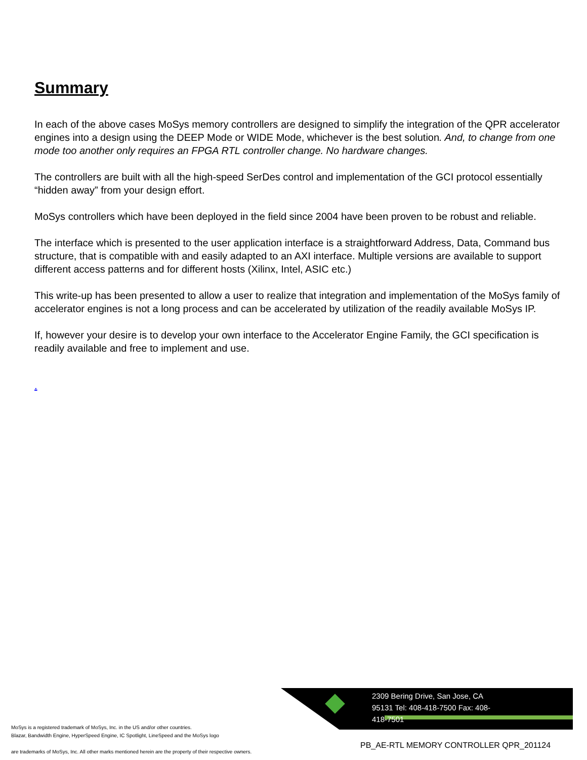Summary
In each of the above cases MoSys memory controllers are designed to simplify the integration of the QPR accelerator engines into a design using the DEEP Mode or WIDE Mode, whichever is the best solution. And, to change from one mode too another only requires an FPGA RTL controller change. No hardware changes.
The controllers are built with all the high-speed SerDes control and implementation of the GCI protocol essentially “hidden away” from your design effort.
MoSys controllers which have been deployed in the field since 2004 have been proven to be robust and reliable.
The interface which is presented to the user application interface is a straightforward Address, Data, Command bus structure, that is compatible with and easily adapted to an AXI interface. Multiple versions are available to support different access patterns and for different hosts (Xilinx, Intel, ASIC etc.)
This write-up has been presented to allow a user to realize that integration and implementation of the MoSys family of accelerator engines is not a long process and can be accelerated by utilization of the readily available MoSys IP.
If, however your desire is to develop your own interface to the Accelerator Engine Family, the GCI specification is readily available and free to implement and use.
.
2309 Bering Drive, San Jose, CA 95131 Tel: 408-418-7500 Fax: 408-418-7501
MoSys is a registered trademark of MoSys, Inc. in the US and/or other countries.
Blazar, Bandwidth Engine, HyperSpeed Engine, IC Spotlight, LineSpeed and the MoSys logo
are trademarks of MoSys, Inc. All other marks mentioned herein are the property of their respective owners.
PB_AE-RTL MEMORY CONTROLLER QPR_201124